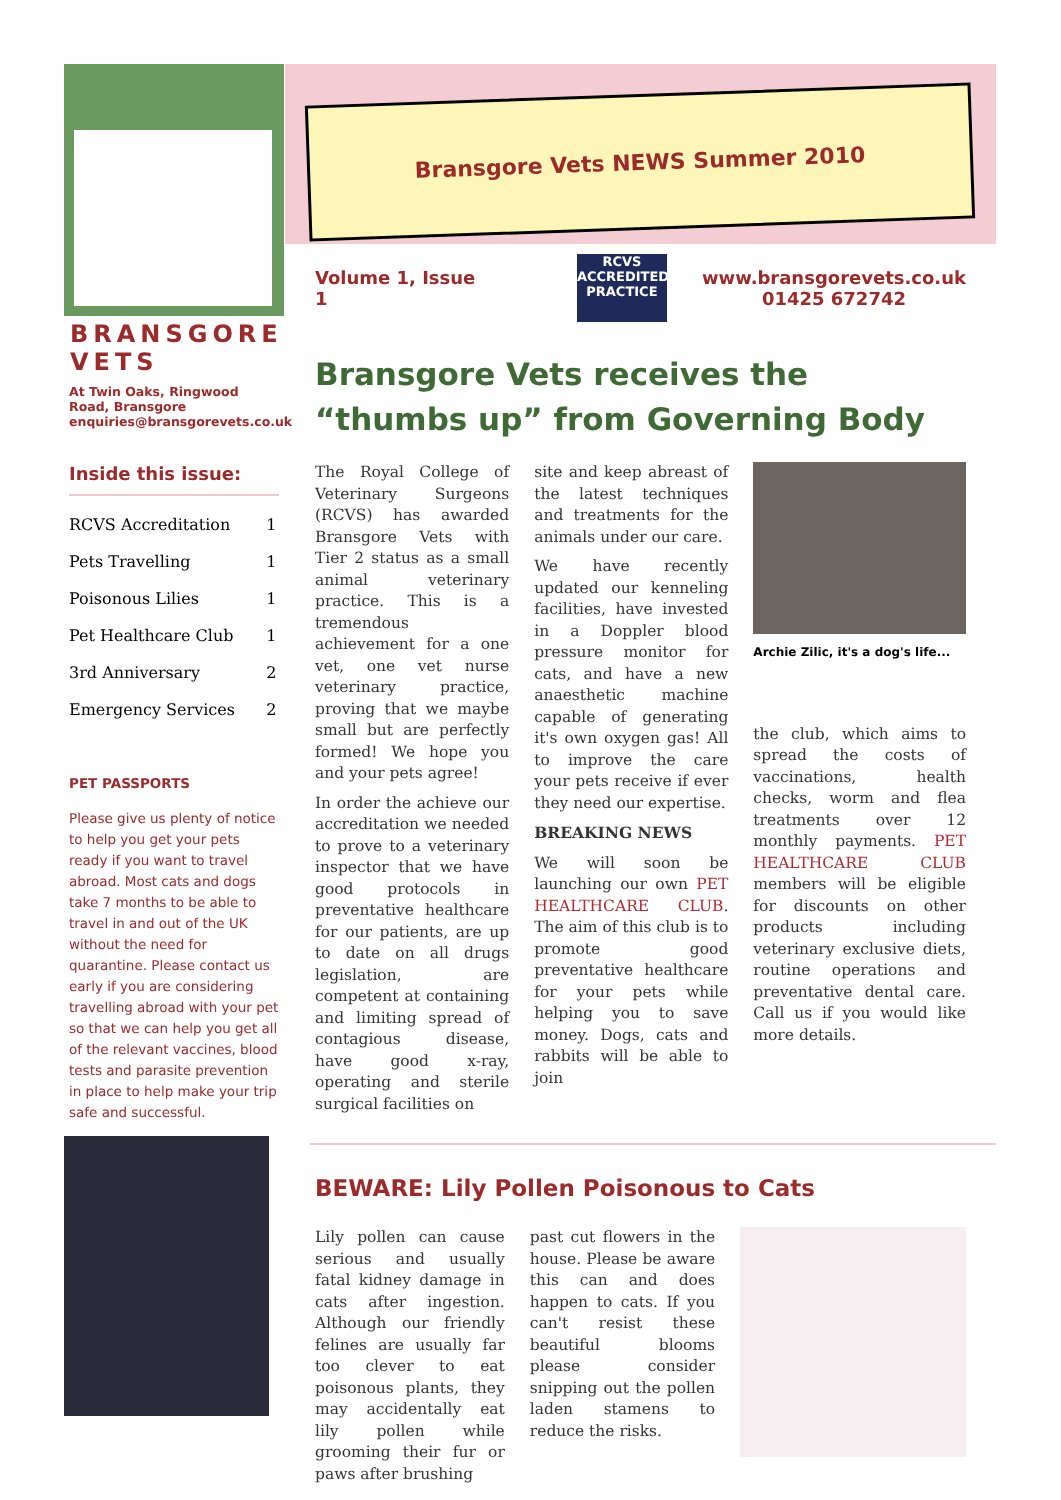BRANSGORE VETS
At Twin Oaks, Ringwood Road, Bransgore
enquiries@bransgorevets.co.uk
Inside this issue:
| RCVS Accreditation | 1 |
| Pets Travelling | 1 |
| Poisonous Lilies | 1 |
| Pet Healthcare Club | 1 |
| 3rd Anniversary | 2 |
| Emergency Services | 2 |
PET PASSPORTS
Please give us plenty of notice to help you get your pets ready if you want to travel abroad. Most cats and dogs take 7 months to be able to travel in and out of the UK without the need for quarantine. Please contact us early if you are considering travelling abroad with your pet so that we can help you get all of the relevant vaccines, blood tests and parasite prevention in place to help make your trip safe and successful.
Bransgore Vets NEWS Summer 2010
Volume 1, Issue 1
RCVS
ACCREDITED PRACTICE
www.bransgorevets.co.uk
01425 672742
Bransgore Vets receives the “thumbs up” from Governing Body
The Royal College of Veterinary Surgeons (RCVS) has awarded Bransgore Vets with Tier 2 status as a small animal veterinary practice. This is a tremendous achievement for a one vet, one vet nurse veterinary practice, proving that we maybe small but are perfectly formed! We hope you and your pets agree!
In order the achieve our accreditation we needed to prove to a veterinary inspector that we have good protocols in preventative healthcare for our patients, are up to date on all drugs legislation, are competent at containing and limiting spread of contagious disease, have good x-ray, operating and sterile surgical facilities on
site and keep abreast of the latest techniques and treatments for the animals under our care.
We have recently updated our kenneling facilities, have invested in a Doppler blood pressure monitor for cats, and have a new anaesthetic machine capable of generating it's own oxygen gas! All to improve the care your pets receive if ever they need our expertise.
BREAKING NEWS
We will soon be launching our own PET HEALTHCARE CLUB. The aim of this club is to promote good preventative healthcare for your pets while helping you to save money. Dogs, cats and rabbits will be able to join
Archie Zilic, it's a dog's life...
the club, which aims to spread the costs of vaccinations, health checks, worm and flea treatments over 12 monthly payments. PET HEALTHCARE CLUB members will be eligible for discounts on other products including veterinary exclusive diets, routine operations and preventative dental care. Call us if you would like more details.
BEWARE: Lily Pollen Poisonous to Cats
Lily pollen can cause serious and usually fatal kidney damage in cats after ingestion. Although our friendly felines are usually far too clever to eat poisonous plants, they may accidentally eat lily pollen while grooming their fur or paws after brushing
past cut flowers in the house. Please be aware this can and does happen to cats. If you can't resist these beautiful blooms please consider snipping out the pollen laden stamens to reduce the risks.